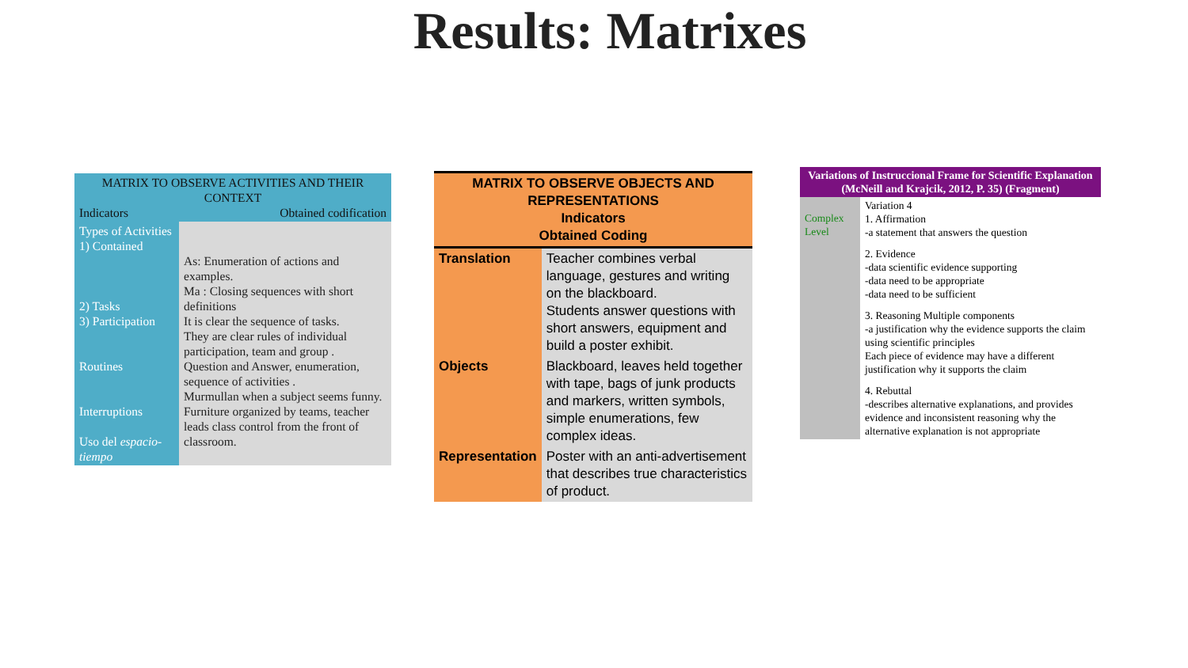Results: Matrixes
| MATRIX TO OBSERVE ACTIVITIES AND THEIR CONTEXT Indicators Obtained codification | |
| --- | --- |
| Types of Activities 1) Contained 2) Tasks 3) Participation Routines Interruptions Uso del espacio-tiempo | As: Enumeration of actions and examples. Ma : Closing sequences with short definitions It is clear the sequence of tasks. They are clear rules of individual participation, team and group . Question and Answer, enumeration, sequence of activities . Murmullan when a subject seems funny. Furniture organized by teams, teacher leads class control from the front of classroom. |
| MATRIX TO OBSERVE OBJECTS AND REPRESENTATIONS Indicators Obtained Coding | |
| --- | --- |
| Translation | Teacher combines verbal language, gestures and writing on the blackboard. Students answer questions with short answers, equipment and build a poster exhibit. |
| Objects | Blackboard, leaves held together with tape, bags of junk products and markers, written symbols, simple enumerations, few complex ideas. |
| Representation | Poster with an anti-advertisement that describes true characteristics of product. |
| Variations of Instruccional Frame for Scientific Explanation (McNeill and Krajcik, 2012, P. 35) (Fragment) | |
| --- | --- |
| Complex Level | Variation 4 1. Affirmation -a statement that answers the question 2. Evidence -data scientific evidence supporting -data need to be appropriate -data need to be sufficient 3. Reasoning Multiple components -a justification why the evidence supports the claim using scientific principles Each piece of evidence may have a different justification why it supports the claim 4. Rebuttal -describes alternative explanations, and provides evidence and inconsistent reasoning why the alternative explanation is not appropriate |